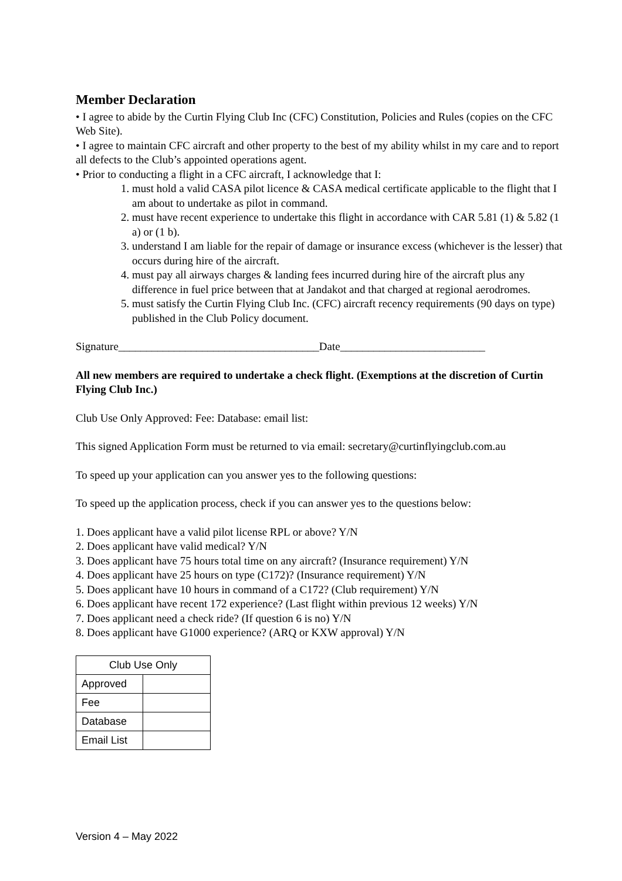Member Declaration
• I agree to abide by the Curtin Flying Club Inc (CFC) Constitution, Policies and Rules (copies on the CFC Web Site).
• I agree to maintain CFC aircraft and other property to the best of my ability whilst in my care and to report all defects to the Club’s appointed operations agent.
• Prior to conducting a flight in a CFC aircraft, I acknowledge that I:
1. must hold a valid CASA pilot licence & CASA medical certificate applicable to the flight that I am about to undertake as pilot in command.
2. must have recent experience to undertake this flight in accordance with CAR 5.81 (1) & 5.82 (1 a) or (1 b).
3. understand I am liable for the repair of damage or insurance excess (whichever is the lesser) that occurs during hire of the aircraft.
4. must pay all airways charges & landing fees incurred during hire of the aircraft plus any difference in fuel price between that at Jandakot and that charged at regional aerodromes.
5. must satisfy the Curtin Flying Club Inc. (CFC) aircraft recency requirements (90 days on type) published in the Club Policy document.
Signature____________________________________Date__________________________
All new members are required to undertake a check flight. (Exemptions at the discretion of Curtin Flying Club Inc.)
Club Use Only Approved: Fee: Database: email list:
This signed Application Form must be returned to via email: secretary@curtinflyingclub.com.au
To speed up your application can you answer yes to the following questions:
To speed up the application process, check if you can answer yes to the questions below:
1. Does applicant have a valid pilot license RPL or above? Y/N
2. Does applicant have valid medical? Y/N
3. Does applicant have 75 hours total time on any aircraft? (Insurance requirement) Y/N
4. Does applicant have 25 hours on type (C172)? (Insurance requirement) Y/N
5. Does applicant have 10 hours in command of a C172? (Club requirement) Y/N
6. Does applicant have recent 172 experience? (Last flight within previous 12 weeks) Y/N
7. Does applicant need a check ride? (If question 6 is no) Y/N
8. Does applicant have G1000 experience? (ARQ or KXW approval) Y/N
| Club Use Only | |
| Approved | |
| Fee | |
| Database | |
| Email List | |
Version 4 – May 2022